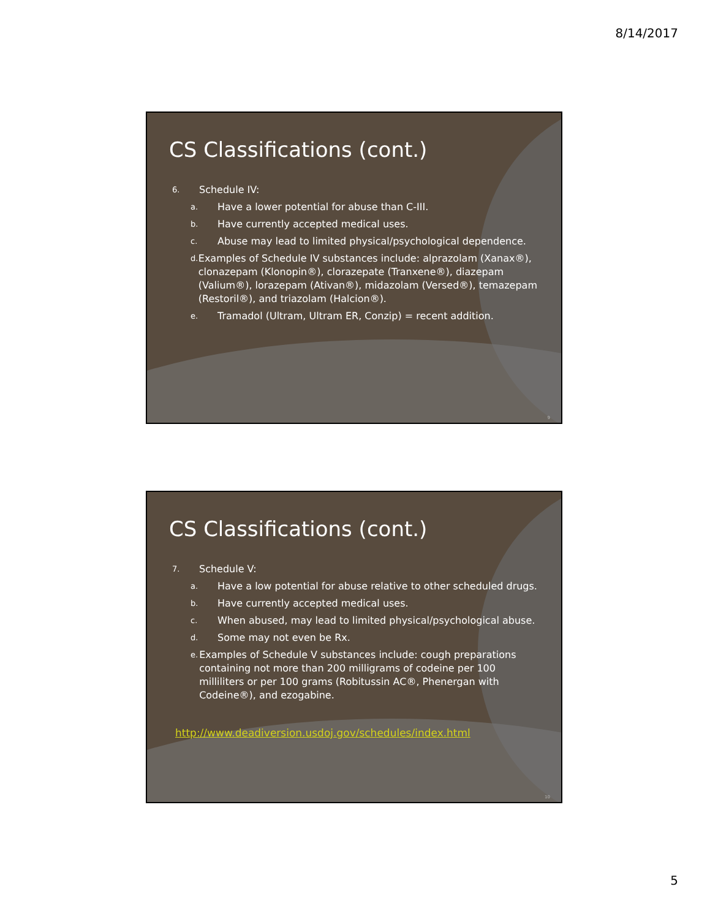8/14/2017
CS Classifications (cont.)
6. Schedule IV:
a. Have a lower potential for abuse than C-III.
b. Have currently accepted medical uses.
c. Abuse may lead to limited physical/psychological dependence.
d. Examples of Schedule IV substances include: alprazolam (Xanax®), clonazepam (Klonopin®), clorazepate (Tranxene®), diazepam (Valium®), lorazepam (Ativan®), midazolam (Versed®), temazepam (Restoril®), and triazolam (Halcion®).
e. Tramadol (Ultram, Ultram ER, Conzip) = recent addition.
9
CS Classifications (cont.)
7. Schedule V:
a. Have a low potential for abuse relative to other scheduled drugs.
b. Have currently accepted medical uses.
c. When abused, may lead to limited physical/psychological abuse.
d. Some may not even be Rx.
e. Examples of Schedule V substances include: cough preparations containing not more than 200 milligrams of codeine per 100 milliliters or per 100 grams (Robitussin AC®, Phenergan with Codeine®), and ezogabine.
http://www.deadiversion.usdoj.gov/schedules/index.html
10
5